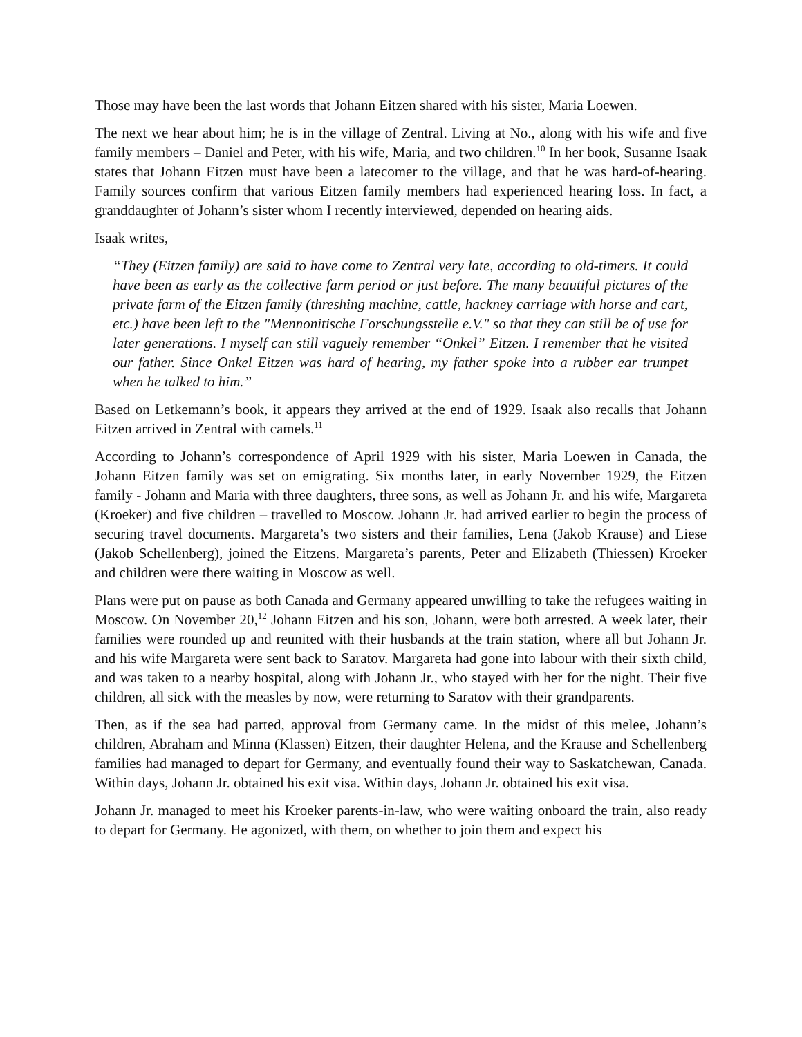Those may have been the last words that Johann Eitzen shared with his sister, Maria Loewen.
The next we hear about him; he is in the village of Zentral. Living at No., along with his wife and five family members – Daniel and Peter, with his wife, Maria, and two children.<sup>10</sup> In her book, Susanne Isaak states that Johann Eitzen must have been a latecomer to the village, and that he was hard-of-hearing. Family sources confirm that various Eitzen family members had experienced hearing loss. In fact, a granddaughter of Johann’s sister whom I recently interviewed, depended on hearing aids.
Isaak writes,
“They (Eitzen family) are said to have come to Zentral very late, according to old-timers. It could have been as early as the collective farm period or just before. The many beautiful pictures of the private farm of the Eitzen family (threshing machine, cattle, hackney carriage with horse and cart, etc.) have been left to the "Mennonitische Forschungsstelle e.V." so that they can still be of use for later generations. I myself can still vaguely remember “Onkel” Eitzen. I remember that he visited our father. Since Onkel Eitzen was hard of hearing, my father spoke into a rubber ear trumpet when he talked to him.”
Based on Letkemann’s book, it appears they arrived at the end of 1929. Isaak also recalls that Johann Eitzen arrived in Zentral with camels.<sup>11</sup>
According to Johann’s correspondence of April 1929 with his sister, Maria Loewen in Canada, the Johann Eitzen family was set on emigrating. Six months later, in early November 1929, the Eitzen family - Johann and Maria with three daughters, three sons, as well as Johann Jr. and his wife, Margareta (Kroeker) and five children – travelled to Moscow. Johann Jr. had arrived earlier to begin the process of securing travel documents. Margareta’s two sisters and their families, Lena (Jakob Krause) and Liese (Jakob Schellenberg), joined the Eitzens. Margareta’s parents, Peter and Elizabeth (Thiessen) Kroeker and children were there waiting in Moscow as well.
Plans were put on pause as both Canada and Germany appeared unwilling to take the refugees waiting in Moscow. On November 20,<sup>12</sup> Johann Eitzen and his son, Johann, were both arrested. A week later, their families were rounded up and reunited with their husbands at the train station, where all but Johann Jr. and his wife Margareta were sent back to Saratov. Margareta had gone into labour with their sixth child, and was taken to a nearby hospital, along with Johann Jr., who stayed with her for the night. Their five children, all sick with the measles by now, were returning to Saratov with their grandparents.
Then, as if the sea had parted, approval from Germany came. In the midst of this melee, Johann’s children, Abraham and Minna (Klassen) Eitzen, their daughter Helena, and the Krause and Schellenberg families had managed to depart for Germany, and eventually found their way to Saskatchewan, Canada. Within days, Johann Jr. obtained his exit visa. Within days, Johann Jr. obtained his exit visa.
Johann Jr. managed to meet his Kroeker parents-in-law, who were waiting onboard the train, also ready to depart for Germany. He agonized, with them, on whether to join them and expect his